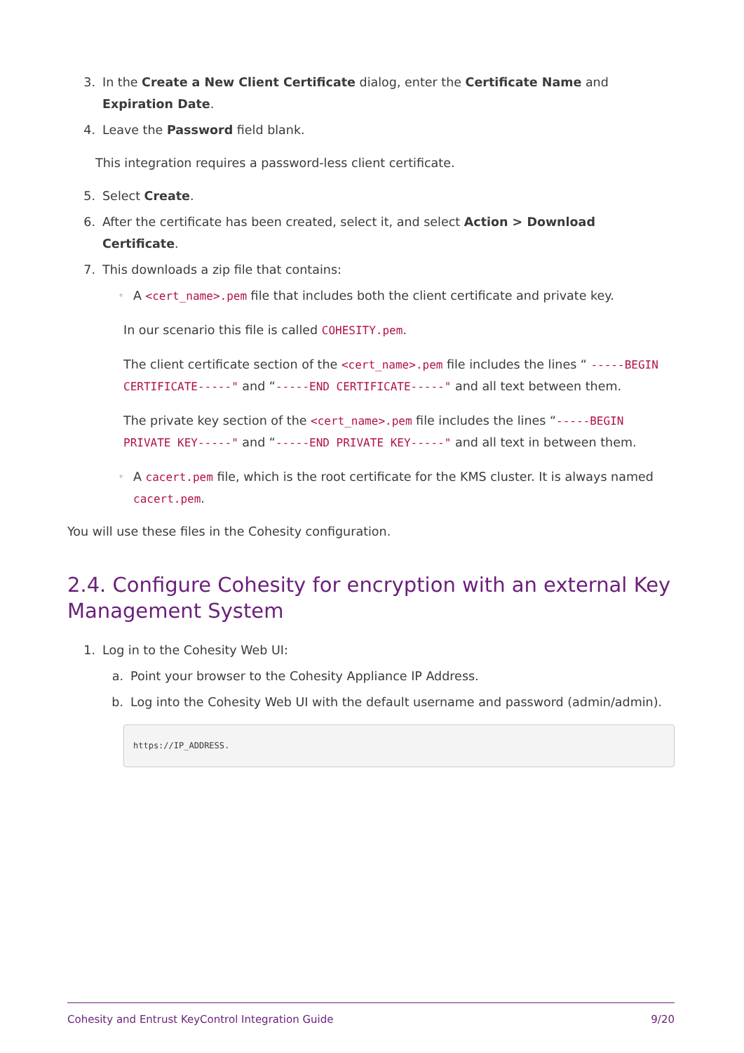3. In the Create a New Client Certificate dialog, enter the Certificate Name and Expiration Date.
4. Leave the Password field blank.
This integration requires a password-less client certificate.
5. Select Create.
6. After the certificate has been created, select it, and select Action > Download Certificate.
7. This downloads a zip file that contains:
◦ A <cert_name>.pem file that includes both the client certificate and private key.
In our scenario this file is called COHESITY.pem.
The client certificate section of the <cert_name>.pem file includes the lines “ -----BEGIN CERTIFICATE-----" and “-----END CERTIFICATE-----" and all text between them.
The private key section of the <cert_name>.pem file includes the lines “-----BEGIN PRIVATE KEY-----" and “-----END PRIVATE KEY-----" and all text in between them.
◦ A cacert.pem file, which is the root certificate for the KMS cluster. It is always named cacert.pem.
You will use these files in the Cohesity configuration.
2.4. Configure Cohesity for encryption with an external Key Management System
1. Log in to the Cohesity Web UI:
a. Point your browser to the Cohesity Appliance IP Address.
b. Log into the Cohesity Web UI with the default username and password (admin/admin).
https://IP_ADDRESS.
Cohesity and Entrust KeyControl Integration Guide 9/20